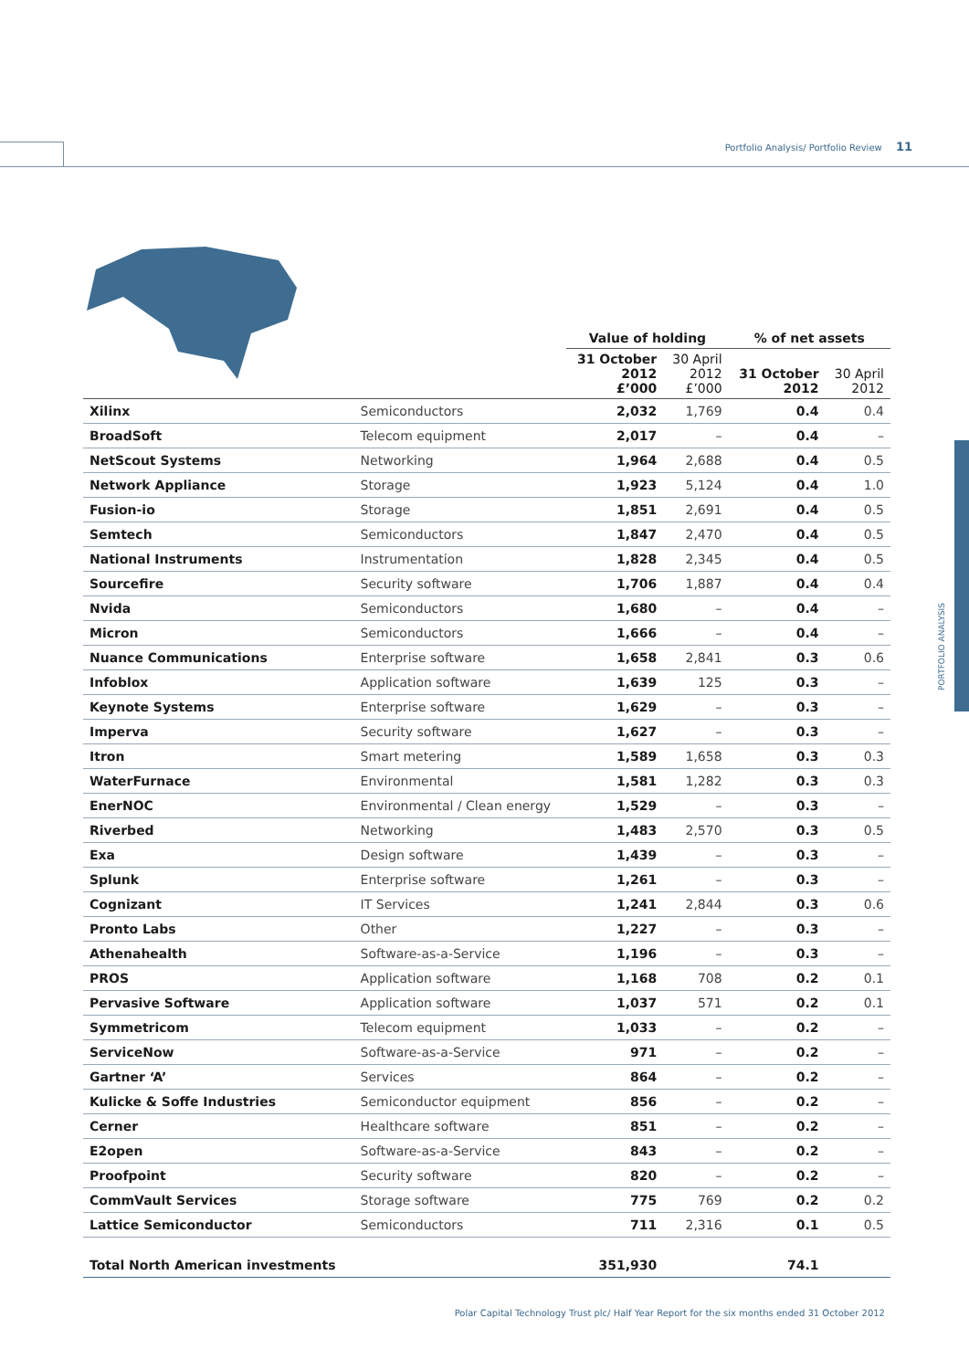Portfolio Analysis/ Portfolio Review 11
PORTFOLIO ANALYSIS
| | | Value of holding | | % of net assets | |
| --- | --- | --- | --- | --- | --- |
| | | 31 October 2012 £’000 | 30 April 2012 £’000 | 31 October 2012 | 30 April 2012 |
| Xilinx | Semiconductors | 2,032 | 1,769 | 0.4 | 0.4 |
| BroadSoft | Telecom equipment | 2,017 | – | 0.4 | – |
| NetScout Systems | Networking | 1,964 | 2,688 | 0.4 | 0.5 |
| Network Appliance | Storage | 1,923 | 5,124 | 0.4 | 1.0 |
| Fusion-io | Storage | 1,851 | 2,691 | 0.4 | 0.5 |
| Semtech | Semiconductors | 1,847 | 2,470 | 0.4 | 0.5 |
| National Instruments | Instrumentation | 1,828 | 2,345 | 0.4 | 0.5 |
| Sourcefire | Security software | 1,706 | 1,887 | 0.4 | 0.4 |
| Nvida | Semiconductors | 1,680 | – | 0.4 | – |
| Micron | Semiconductors | 1,666 | – | 0.4 | – |
| Nuance Communications | Enterprise software | 1,658 | 2,841 | 0.3 | 0.6 |
| Infoblox | Application software | 1,639 | 125 | 0.3 | – |
| Keynote Systems | Enterprise software | 1,629 | – | 0.3 | – |
| Imperva | Security software | 1,627 | – | 0.3 | – |
| Itron | Smart metering | 1,589 | 1,658 | 0.3 | 0.3 |
| WaterFurnace | Environmental | 1,581 | 1,282 | 0.3 | 0.3 |
| EnerNOC | Environmental / Clean energy | 1,529 | – | 0.3 | – |
| Riverbed | Networking | 1,483 | 2,570 | 0.3 | 0.5 |
| Exa | Design software | 1,439 | – | 0.3 | – |
| Splunk | Enterprise software | 1,261 | – | 0.3 | – |
| Cognizant | IT Services | 1,241 | 2,844 | 0.3 | 0.6 |
| Pronto Labs | Other | 1,227 | – | 0.3 | – |
| Athenahealth | Software-as-a-Service | 1,196 | – | 0.3 | – |
| PROS | Application software | 1,168 | 708 | 0.2 | 0.1 |
| Pervasive Software | Application software | 1,037 | 571 | 0.2 | 0.1 |
| Symmetricom | Telecom equipment | 1,033 | – | 0.2 | – |
| ServiceNow | Software-as-a-Service | 971 | – | 0.2 | – |
| Gartner ‘A’ | Services | 864 | – | 0.2 | – |
| Kulicke & Soffe Industries | Semiconductor equipment | 856 | – | 0.2 | – |
| Cerner | Healthcare software | 851 | – | 0.2 | – |
| E2open | Software-as-a-Service | 843 | – | 0.2 | – |
| Proofpoint | Security software | 820 | – | 0.2 | – |
| CommVault Services | Storage software | 775 | 769 | 0.2 | 0.2 |
| Lattice Semiconductor | Semiconductors | 711 | 2,316 | 0.1 | 0.5 |
| Total North American investments | | 351,930 | | 74.1 | |
Polar Capital Technology Trust plc/ Half Year Report for the six months ended 31 October 2012